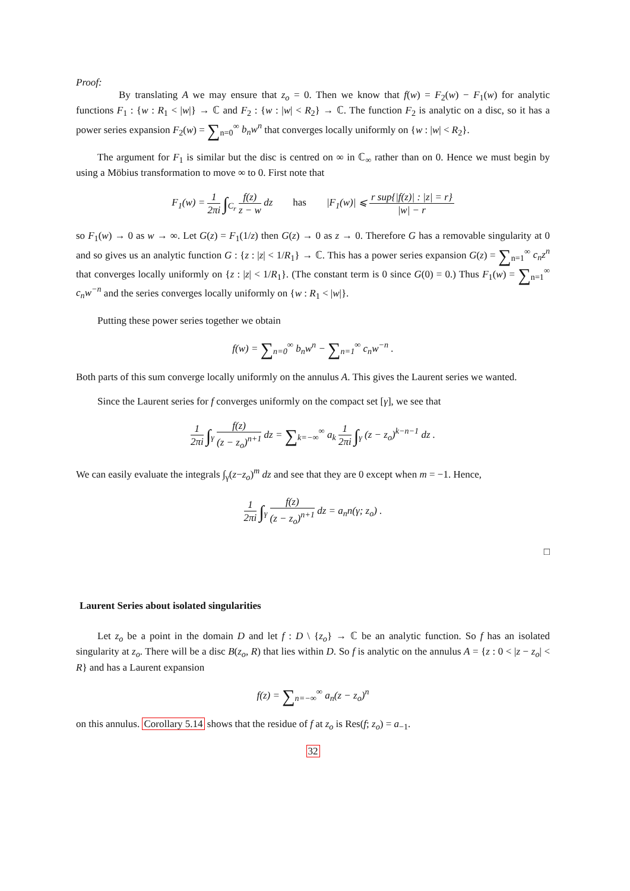Proof:
By translating A we may ensure that z<sub>o</sub> = 0. Then we know that f(w) = F<sub>2</sub>(w) − F<sub>1</sub>(w) for analytic functions F<sub>1</sub> : {w : R<sub>1</sub> < |w|} → ℂ and F<sub>2</sub> : {w : |w| < R<sub>2</sub>} → ℂ. The function F<sub>2</sub> is analytic on a disc, so it has a power series expansion F<sub>2</sub>(w) = ∑<sub>n=0</sub><sup>∞</sup> b<sub>n</sub>w<sup>n</sup> that converges locally uniformly on {w : |w| < R<sub>2</sub>}.
The argument for F<sub>1</sub> is similar but the disc is centred on ∞ in ℂ<sub>∞</sub> rather than on 0. Hence we must begin by using a Möbius transformation to move ∞ to 0. First note that
F<sub>1</sub>(w) = 1 2πi ∫<sub>C<sub>r</sub></sub> f(z) z − w dz has |F<sub>1</sub>(w)| ⩽ r sup{|f(z)| : |z| = r} |w| − r
so F<sub>1</sub>(w) → 0 as w → ∞. Let G(z) = F<sub>1</sub>(1/z) then G(z) → 0 as z → 0. Therefore G has a removable singularity at 0 and so gives us an analytic function G : {z : |z| < 1/R<sub>1</sub>} → ℂ. This has a power series expansion G(z) = ∑<sub>n=1</sub><sup>∞</sup> c<sub>n</sub>z<sup>n</sup> that converges locally uniformly on {z : |z| < 1/R<sub>1</sub>}. (The constant term is 0 since G(0) = 0.) Thus F<sub>1</sub>(w) = ∑<sub>n=1</sub><sup>∞</sup> c<sub>n</sub>w<sup>−n</sup> and the series converges locally uniformly on {w : R<sub>1</sub> < |w|}.
Putting these power series together we obtain
f(w) = ∑<sub>n=0</sub><sup>∞</sup> b<sub>n</sub>w<sup>n</sup> − ∑<sub>n=1</sub><sup>∞</sup> c<sub>n</sub>w<sup>−n</sup> .
Both parts of this sum converge locally uniformly on the annulus A. This gives the Laurent series we wanted.
Since the Laurent series for f converges uniformly on the compact set [γ], we see that
1 2πi ∫<sub>γ</sub> f(z) (z − z<sub>o</sub>)<sup>n+1</sup> dz = ∑<sub>k=−∞</sub><sup>∞</sup> a<sub>k</sub> 1 2πi ∫<sub>γ</sub> (z − z<sub>o</sub>)<sup>k−n−1</sup> dz .
We can easily evaluate the integrals ∫<sub>γ</sub>(z−z<sub>o</sub>)<sup>m</sup> dz and see that they are 0 except when m = −1. Hence,
1 2πi ∫<sub>γ</sub> f(z) (z − z<sub>o</sub>)<sup>n+1</sup> dz = a<sub>n</sub>n(γ; z<sub>o</sub>) .
□
Laurent Series about isolated singularities
Let z<sub>o</sub> be a point in the domain D and let f : D \ {z<sub>o</sub>} → ℂ be an analytic function. So f has an isolated singularity at z<sub>o</sub>. There will be a disc B(z<sub>o</sub>, R) that lies within D. So f is analytic on the annulus A = {z : 0 < |z − z<sub>o</sub>| < R} and has a Laurent expansion
f(z) = ∑<sub>n=−∞</sub><sup>∞</sup> a<sub>n</sub>(z − z<sub>o</sub>)<sup>n</sup>
on this annulus. Corollary 5.14 shows that the residue of f at z<sub>o</sub> is Res(f; z<sub>o</sub>) = a<sub>−1</sub>.
32